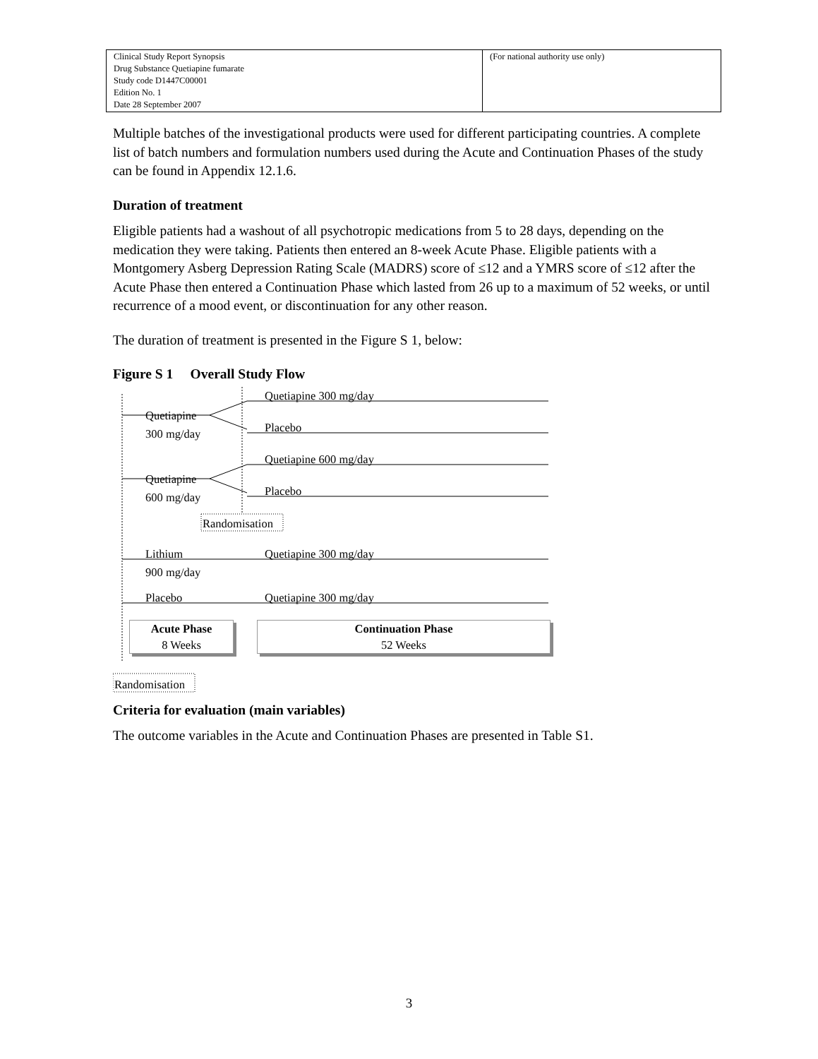| Clinical Study Report Synopsis Drug Substance Quetiapine fumarate Study code D1447C00001 Edition No. 1 Date 28 September 2007 | (For national authority use only) |
Multiple batches of the investigational products were used for different participating countries. A complete list of batch numbers and formulation numbers used during the Acute and Continuation Phases of the study can be found in Appendix 12.1.6.
Duration of treatment
Eligible patients had a washout of all psychotropic medications from 5 to 28 days, depending on the medication they were taking. Patients then entered an 8-week Acute Phase. Eligible patients with a Montgomery Asberg Depression Rating Scale (MADRS) score of ≤12 and a YMRS score of ≤12 after the Acute Phase then entered a Continuation Phase which lasted from 26 up to a maximum of 52 weeks, or until recurrence of a mood event, or discontinuation for any other reason.
The duration of treatment is presented in the Figure S 1, below:
Figure S 1 Overall Study Flow
Quetiapine
300 mg/day
Quetiapine 300 mg/day
Placebo
Quetiapine
600 mg/day
Quetiapine 600 mg/day
Placebo
Randomisation
Lithium
900 mg/day
Quetiapine 300 mg/day
Placebo Quetiapine 300 mg/day
Acute Phase
8 Weeks
Continuation Phase
52 Weeks
Randomisation
Criteria for evaluation (main variables)
The outcome variables in the Acute and Continuation Phases are presented in Table S1.
3